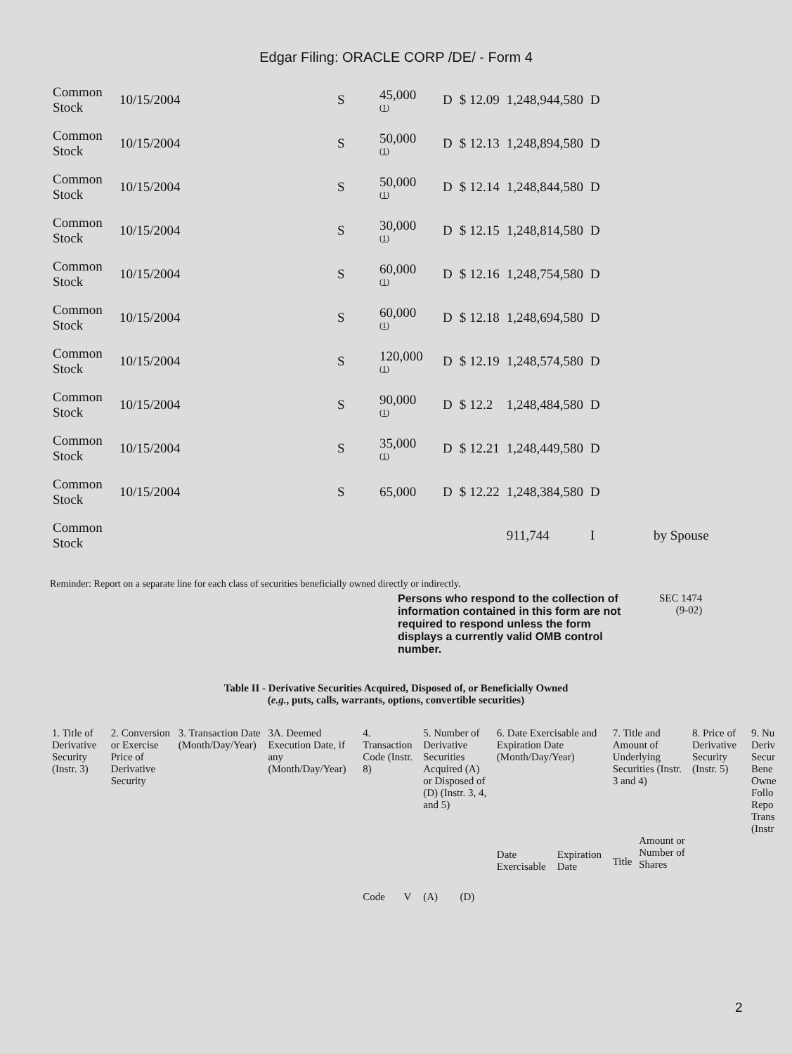Edgar Filing: ORACLE CORP /DE/ - Form 4
| Common Stock | 10/15/2004 | S | 45,000 (1) | D | $ 12.09 | 1,248,944,580 | D | |
| Common Stock | 10/15/2004 | S | 50,000 (1) | D | $ 12.13 | 1,248,894,580 | D | |
| Common Stock | 10/15/2004 | S | 50,000 (1) | D | $ 12.14 | 1,248,844,580 | D | |
| Common Stock | 10/15/2004 | S | 30,000 (1) | D | $ 12.15 | 1,248,814,580 | D | |
| Common Stock | 10/15/2004 | S | 60,000 (1) | D | $ 12.16 | 1,248,754,580 | D | |
| Common Stock | 10/15/2004 | S | 60,000 (1) | D | $ 12.18 | 1,248,694,580 | D | |
| Common Stock | 10/15/2004 | S | 120,000 (1) | D | $ 12.19 | 1,248,574,580 | D | |
| Common Stock | 10/15/2004 | S | 90,000 (1) | D | $ 12.2 | 1,248,484,580 | D | |
| Common Stock | 10/15/2004 | S | 35,000 (1) | D | $ 12.21 | 1,248,449,580 | D | |
| Common Stock | 10/15/2004 | S | 65,000 | D | $ 12.22 | 1,248,384,580 | D | |
| Common Stock | | | | | | 911,744 | I | by Spouse |
Reminder: Report on a separate line for each class of securities beneficially owned directly or indirectly.
Persons who respond to the collection of information contained in this form are not required to respond unless the form displays a currently valid OMB control number.
SEC 1474
(9-02)
Table II - Derivative Securities Acquired, Disposed of, or Beneficially Owned
(e.g., puts, calls, warrants, options, convertible securities)
| 1. Title of Derivative Security (Instr. 3) | 2. Conversion or Exercise Price of Derivative Security | 3. Transaction Date (Month/Day/Year) | 3A. Deemed Execution Date, if any (Month/Day/Year) | 4. Transaction Code (Instr. 8) | | 5. Number of Derivative Securities Acquired (A) or Disposed of (D) (Instr. 3, 4, and 5) | | 6. Date Exercisable and Expiration Date (Month/Day/Year) | | 7. Title and Amount of Underlying Securities (Instr. 3 and 4) | | 8. Price of Derivative Security (Instr. 5) | 9. Nu Deriv Secur Bene Owne Follo Repo Trans (Instr |
| | | | | Code | V | (A) | (D) | Date Exercisable | Expiration Date | Title | Amount or Number of Shares | | |
2